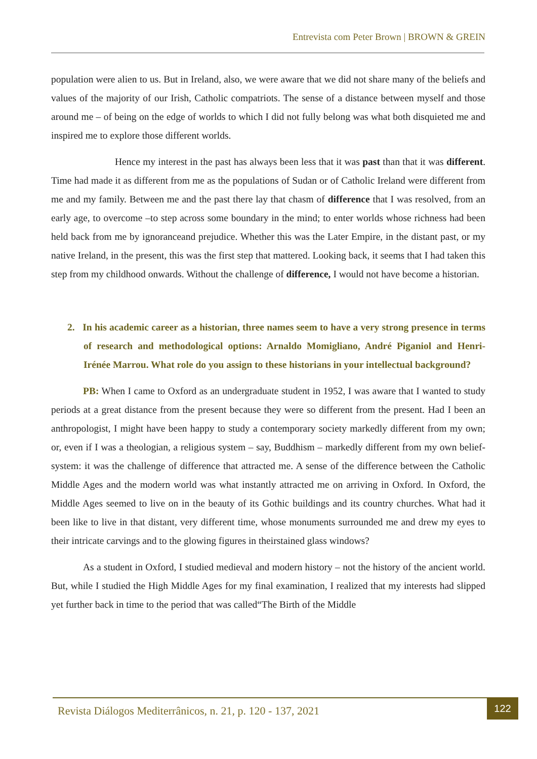Entrevista com Peter Brown | BROWN & GREIN
population were alien to us. But in Ireland, also, we were aware that we did not share many of the beliefs and values of the majority of our Irish, Catholic compatriots. The sense of a distance between myself and those around me – of being on the edge of worlds to which I did not fully belong was what both disquieted me and inspired me to explore those different worlds.
Hence my interest in the past has always been less that it was past than that it was different. Time had made it as different from me as the populations of Sudan or of Catholic Ireland were different from me and my family. Between me and the past there lay that chasm of difference that I was resolved, from an early age, to overcome –to step across some boundary in the mind; to enter worlds whose richness had been held back from me by ignoranceand prejudice. Whether this was the Later Empire, in the distant past, or my native Ireland, in the present, this was the first step that mattered. Looking back, it seems that I had taken this step from my childhood onwards. Without the challenge of difference, I would not have become a historian.
2. In his academic career as a historian, three names seem to have a very strong presence in terms of research and methodological options: Arnaldo Momigliano, André Piganiol and Henri-Irénée Marrou. What role do you assign to these historians in your intellectual background?
PB: When I came to Oxford as an undergraduate student in 1952, I was aware that I wanted to study periods at a great distance from the present because they were so different from the present. Had I been an anthropologist, I might have been happy to study a contemporary society markedly different from my own; or, even if I was a theologian, a religious system – say, Buddhism – markedly different from my own belief-system: it was the challenge of difference that attracted me. A sense of the difference between the Catholic Middle Ages and the modern world was what instantly attracted me on arriving in Oxford. In Oxford, the Middle Ages seemed to live on in the beauty of its Gothic buildings and its country churches. What had it been like to live in that distant, very different time, whose monuments surrounded me and drew my eyes to their intricate carvings and to the glowing figures in theirstained glass windows?
As a student in Oxford, I studied medieval and modern history – not the history of the ancient world. But, while I studied the High Middle Ages for my final examination, I realized that my interests had slipped yet further back in time to the period that was called“The Birth of the Middle
Revista Diálogos Mediterrânicos, n. 21, p. 120 - 137, 2021
122